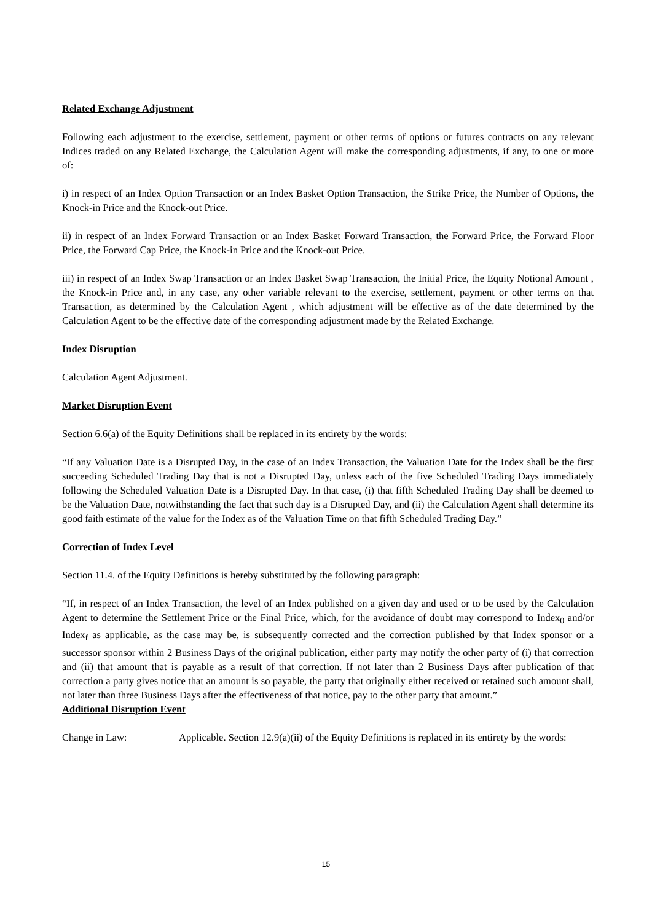Related Exchange Adjustment
Following each adjustment to the exercise, settlement, payment or other terms of options or futures contracts on any relevant Indices traded on any Related Exchange, the Calculation Agent will make the corresponding adjustments, if any, to one or more of:
i) in respect of an Index Option Transaction or an Index Basket Option Transaction, the Strike Price, the Number of Options, the Knock-in Price and the Knock-out Price.
ii) in respect of an Index Forward Transaction or an Index Basket Forward Transaction, the Forward Price, the Forward Floor Price, the Forward Cap Price, the Knock-in Price and the Knock-out Price.
iii) in respect of an Index Swap Transaction or an Index Basket Swap Transaction, the Initial Price, the Equity Notional Amount , the Knock-in Price and, in any case, any other variable relevant to the exercise, settlement, payment or other terms on that Transaction, as determined by the Calculation Agent , which adjustment will be effective as of the date determined by the Calculation Agent to be the effective date of the corresponding adjustment made by the Related Exchange.
Index Disruption
Calculation Agent Adjustment.
Market Disruption Event
Section 6.6(a) of the Equity Definitions shall be replaced in its entirety by the words:
“If any Valuation Date is a Disrupted Day, in the case of an Index Transaction, the Valuation Date for the Index shall be the first succeeding Scheduled Trading Day that is not a Disrupted Day, unless each of the five Scheduled Trading Days immediately following the Scheduled Valuation Date is a Disrupted Day. In that case, (i) that fifth Scheduled Trading Day shall be deemed to be the Valuation Date, notwithstanding the fact that such day is a Disrupted Day, and (ii) the Calculation Agent shall determine its good faith estimate of the value for the Index as of the Valuation Time on that fifth Scheduled Trading Day.”
Correction of Index Level
Section 11.4. of the Equity Definitions is hereby substituted by the following paragraph:
“If, in respect of an Index Transaction, the level of an Index published on a given day and used or to be used by the Calculation Agent to determine the Settlement Price or the Final Price, which, for the avoidance of doubt may correspond to Index<sub>0</sub> and/or Index<sub>f</sub> as applicable, as the case may be, is subsequently corrected and the correction published by that Index sponsor or a successor sponsor within 2 Business Days of the original publication, either party may notify the other party of (i) that correction and (ii) that amount that is payable as a result of that correction. If not later than 2 Business Days after publication of that correction a party gives notice that an amount is so payable, the party that originally either received or retained such amount shall, not later than three Business Days after the effectiveness of that notice, pay to the other party that amount.”
Additional Disruption Event
Change in Law: Applicable. Section 12.9(a)(ii) of the Equity Definitions is replaced in its entirety by the words:
15